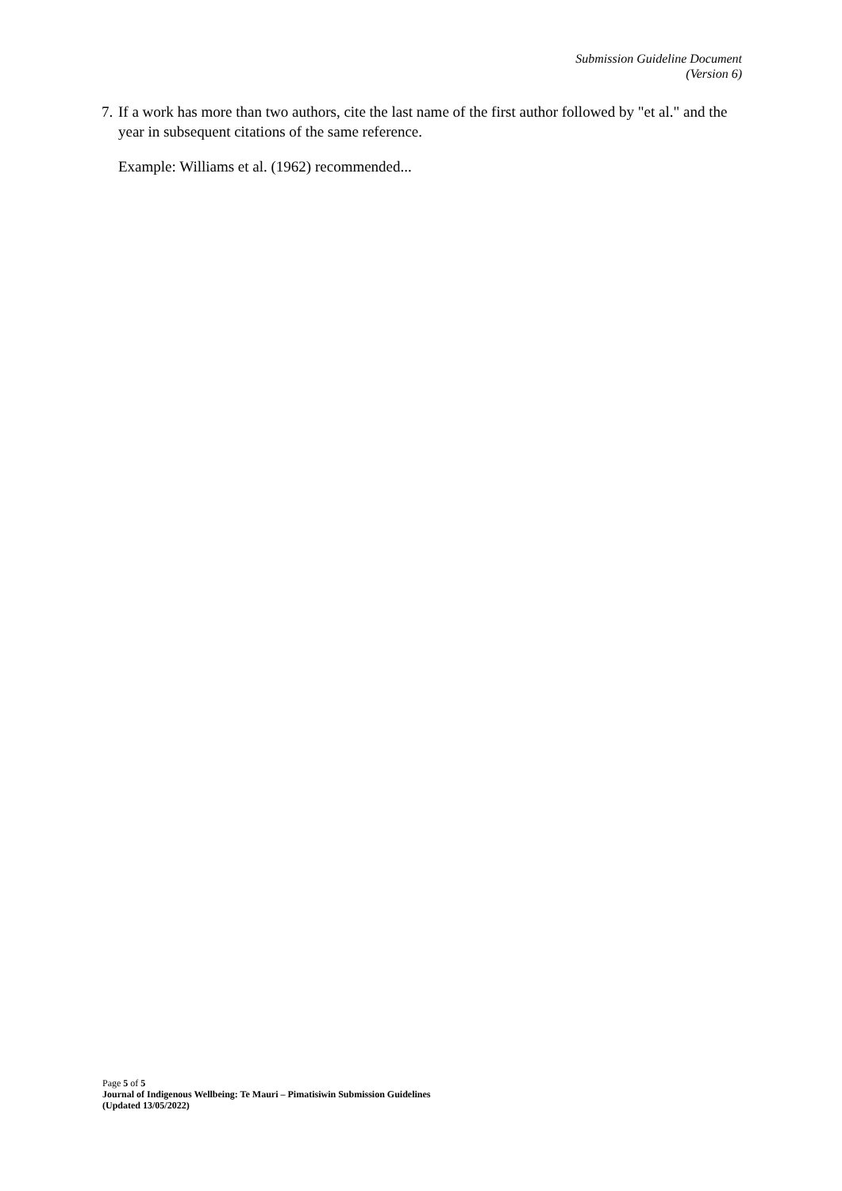Submission Guideline Document
(Version 6)
7. If a work has more than two authors, cite the last name of the first author followed by "et al." and the year in subsequent citations of the same reference.
Example: Williams et al. (1962) recommended...
Page 5 of 5
Journal of Indigenous Wellbeing: Te Mauri – Pimatisiwin Submission Guidelines
(Updated 13/05/2022)